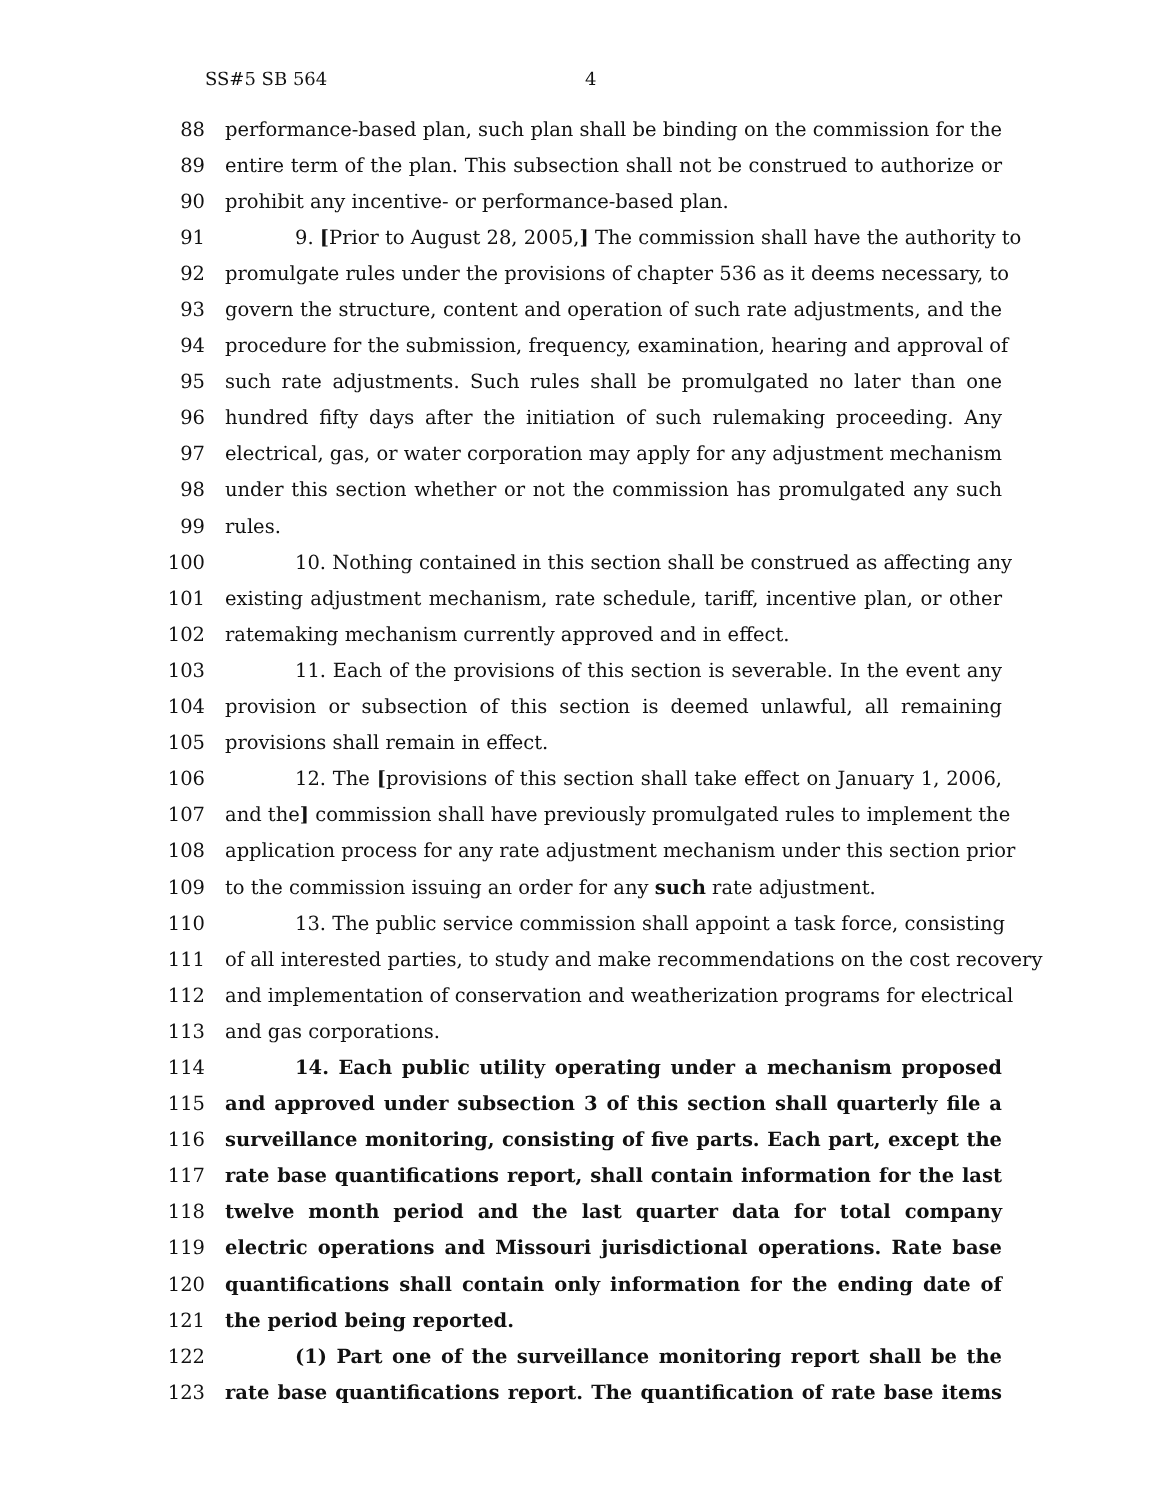SS#5 SB 564 4
88 performance-based plan, such plan shall be binding on the commission for the
89 entire term of the plan. This subsection shall not be construed to authorize or
90 prohibit any incentive- or performance-based plan.
91 9. [Prior to August 28, 2005,] The commission shall have the authority to
92 promulgate rules under the provisions of chapter 536 as it deems necessary, to
93 govern the structure, content and operation of such rate adjustments, and the
94 procedure for the submission, frequency, examination, hearing and approval of
95 such rate adjustments. Such rules shall be promulgated no later than one
96 hundred fifty days after the initiation of such rulemaking proceeding. Any
97 electrical, gas, or water corporation may apply for any adjustment mechanism
98 under this section whether or not the commission has promulgated any such
99 rules.
100 10. Nothing contained in this section shall be construed as affecting any
101 existing adjustment mechanism, rate schedule, tariff, incentive plan, or other
102 ratemaking mechanism currently approved and in effect.
103 11. Each of the provisions of this section is severable. In the event any
104 provision or subsection of this section is deemed unlawful, all remaining
105 provisions shall remain in effect.
106 12. The [provisions of this section shall take effect on January 1, 2006,
107 and the] commission shall have previously promulgated rules to implement the
108 application process for any rate adjustment mechanism under this section prior
109 to the commission issuing an order for any such rate adjustment.
110 13. The public service commission shall appoint a task force, consisting
111 of all interested parties, to study and make recommendations on the cost recovery
112 and implementation of conservation and weatherization programs for electrical
113 and gas corporations.
114 14. Each public utility operating under a mechanism proposed
115 and approved under subsection 3 of this section shall quarterly file a
116 surveillance monitoring, consisting of five parts. Each part, except the
117 rate base quantifications report, shall contain information for the last
118 twelve month period and the last quarter data for total company
119 electric operations and Missouri jurisdictional operations. Rate base
120 quantifications shall contain only information for the ending date of
121 the period being reported.
122 (1) Part one of the surveillance monitoring report shall be the
123 rate base quantifications report. The quantification of rate base items